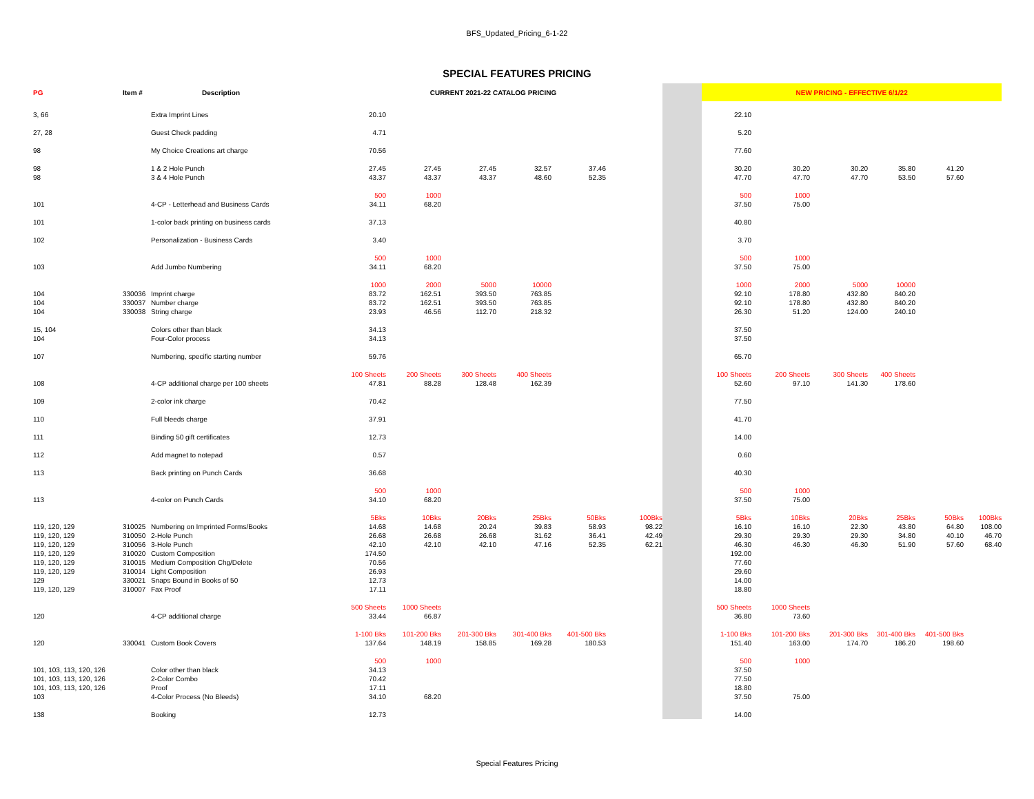BFS_Updated_Pricing_6-1-22
SPECIAL FEATURES PRICING
| PG | Item # | Description | CURRENT 2021-22 CATALOG PRICING | | | | | | | NEW PRICING - EFFECTIVE 6/1/22 | | | | | |
| --- | --- | --- | --- | --- | --- | --- | --- | --- | --- | --- | --- | --- | --- | --- | --- |
| 3, 66 | | Extra Imprint Lines | 20.10 | | | | | | | 22.10 | | | | | |
| 27, 28 | | Guest Check padding | 4.71 | | | | | | | 5.20 | | | | | |
| 98 | | My Choice Creations art charge | 70.56 | | | | | | | 77.60 | | | | | |
| 98 | | 1 & 2 Hole Punch | 27.45 | 27.45 | 27.45 | 32.57 | 37.46 | | | 30.20 | 30.20 | 30.20 | 35.80 | 41.20 | |
| 98 | | 3 & 4 Hole Punch | 43.37 | 43.37 | 43.37 | 48.60 | 52.35 | | | 47.70 | 47.70 | 47.70 | 53.50 | 57.60 | |
| | | | 500 | 1000 | | | | | | 500 | 1000 | | | | |
| 101 | | 4-CP - Letterhead and Business Cards | 34.11 | 68.20 | | | | | | 37.50 | 75.00 | | | | |
| 101 | | 1-color back printing on business cards | 37.13 | | | | | | | 40.80 | | | | | |
| 102 | | Personalization - Business Cards | 3.40 | | | | | | | 3.70 | | | | | |
| | | | 500 | 1000 | | | | | | 500 | 1000 | | | | |
| 103 | | Add Jumbo Numbering | 34.11 | 68.20 | | | | | | 37.50 | 75.00 | | | | |
| | | | 1000 | 2000 | 5000 | 10000 | | | | 1000 | 2000 | 5000 | 10000 | | |
| 104 | 330036 | Imprint charge | 83.72 | 162.51 | 393.50 | 763.85 | | | | 92.10 | 178.80 | 432.80 | 840.20 | | |
| 104 | 330037 | Number charge | 83.72 | 162.51 | 393.50 | 763.85 | | | | 92.10 | 178.80 | 432.80 | 840.20 | | |
| 104 | 330038 | String charge | 23.93 | 46.56 | 112.70 | 218.32 | | | | 26.30 | 51.20 | 124.00 | 240.10 | | |
| 15, 104 | | Colors other than black | 34.13 | | | | | | | 37.50 | | | | | |
| 104 | | Four-Color process | 34.13 | | | | | | | 37.50 | | | | | |
| 107 | | Numbering, specific starting number | 59.76 | | | | | | | 65.70 | | | | | |
| | | | 100 Sheets | 200 Sheets | 300 Sheets | 400 Sheets | | | | 100 Sheets | 200 Sheets | 300 Sheets | 400 Sheets | | |
| 108 | | 4-CP additional charge per 100 sheets | 47.81 | 88.28 | 128.48 | 162.39 | | | | 52.60 | 97.10 | 141.30 | 178.60 | | |
| 109 | | 2-color ink charge | 70.42 | | | | | | | 77.50 | | | | | |
| 110 | | Full bleeds charge | 37.91 | | | | | | | 41.70 | | | | | |
| 111 | | Binding 50 gift certificates | 12.73 | | | | | | | 14.00 | | | | | |
| 112 | | Add magnet to notepad | 0.57 | | | | | | | 0.60 | | | | | |
| 113 | | Back printing on Punch Cards | 36.68 | | | | | | | 40.30 | | | | | |
| | | | 500 | 1000 | | | | | | 500 | 1000 | | | | |
| 113 | | 4-color on Punch Cards | 34.10 | 68.20 | | | | | | 37.50 | 75.00 | | | | |
| | | | 5Bks | 10Bks | 20Bks | 25Bks | 50Bks | 100Bks | | 5Bks | 10Bks | 20Bks | 25Bks | 50Bks | 100Bks |
| 119, 120, 129 | 310025 | Numbering on Imprinted Forms/Books | 14.68 | 14.68 | 20.24 | 39.83 | 58.93 | 98.22 | | 16.10 | 16.10 | 22.30 | 43.80 | 64.80 | 108.00 |
| 119, 120, 129 | 310050 | 2-Hole Punch | 26.68 | 26.68 | 26.68 | 31.62 | 36.41 | 42.49 | | 29.30 | 29.30 | 29.30 | 34.80 | 40.10 | 46.70 |
| 119, 120, 129 | 310056 | 3-Hole Punch | 42.10 | 42.10 | 42.10 | 47.16 | 52.35 | 62.21 | | 46.30 | 46.30 | 46.30 | 51.90 | 57.60 | 68.40 |
| 119, 120, 129 | 310020 | Custom Composition | 174.50 | | | | | | | 192.00 | | | | | |
| 119, 120, 129 | 310015 | Medium Composition Chg/Delete | 70.56 | | | | | | | 77.60 | | | | | |
| 119, 120, 129 | 310014 | Light Composition | 26.93 | | | | | | | 29.60 | | | | | |
| 129 | 330021 | Snaps Bound in Books of 50 | 12.73 | | | | | | | 14.00 | | | | | |
| 119, 120, 129 | 310007 | Fax Proof | 17.11 | | | | | | | 18.80 | | | | | |
| | | | 500 Sheets | 1000 Sheets | | | | | | 500 Sheets | 1000 Sheets | | | | |
| 120 | | 4-CP additional charge | 33.44 | 66.87 | | | | | | 36.80 | 73.60 | | | | |
| | | | 1-100 Bks | 101-200 Bks | 201-300 Bks | 301-400 Bks | 401-500 Bks | | | 1-100 Bks | 101-200 Bks | 201-300 Bks | 301-400 Bks | 401-500 Bks | |
| 120 | 330041 | Custom Book Covers | 137.64 | 148.19 | 158.85 | 169.28 | 180.53 | | | 151.40 | 163.00 | 174.70 | 186.20 | 198.60 | |
| | | | 500 | 1000 | | | | | | 500 | 1000 | | | | |
| 101, 103, 113, 120, 126 | | Color other than black | 34.13 | | | | | | | 37.50 | | | | | |
| 101, 103, 113, 120, 126 | | 2-Color Combo | 70.42 | | | | | | | 77.50 | | | | | |
| 101, 103, 113, 120, 126 | | Proof | 17.11 | | | | | | | 18.80 | | | | | |
| 103 | | 4-Color Process (No Bleeds) | 34.10 | 68.20 | | | | | | 37.50 | 75.00 | | | | |
| 138 | | Booking | 12.73 | | | | | | | 14.00 | | | | | |
Special Features Pricing